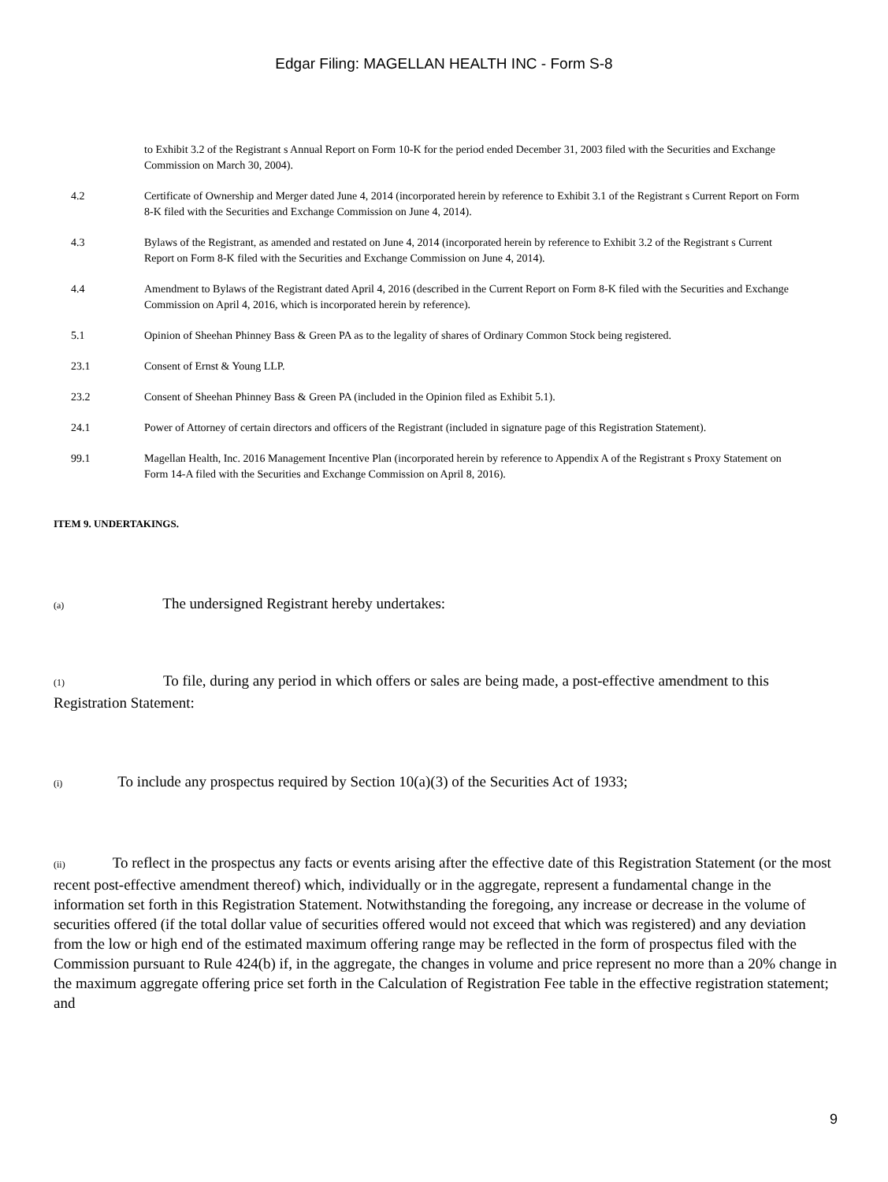Edgar Filing: MAGELLAN HEALTH INC - Form S-8
| | to Exhibit 3.2 of the Registrant s Annual Report on Form 10-K for the period ended December 31, 2003 filed with the Securities and Exchange Commission on March 30, 2004). |
| 4.2 | Certificate of Ownership and Merger dated June 4, 2014 (incorporated herein by reference to Exhibit 3.1 of the Registrant s Current Report on Form 8-K filed with the Securities and Exchange Commission on June 4, 2014). |
| 4.3 | Bylaws of the Registrant, as amended and restated on June 4, 2014 (incorporated herein by reference to Exhibit 3.2 of the Registrant s Current Report on Form 8-K filed with the Securities and Exchange Commission on June 4, 2014). |
| 4.4 | Amendment to Bylaws of the Registrant dated April 4, 2016 (described in the Current Report on Form 8-K filed with the Securities and Exchange Commission on April 4, 2016, which is incorporated herein by reference). |
| 5.1 | Opinion of Sheehan Phinney Bass & Green PA as to the legality of shares of Ordinary Common Stock being registered. |
| 23.1 | Consent of Ernst & Young LLP. |
| 23.2 | Consent of Sheehan Phinney Bass & Green PA (included in the Opinion filed as Exhibit 5.1). |
| 24.1 | Power of Attorney of certain directors and officers of the Registrant (included in signature page of this Registration Statement). |
| 99.1 | Magellan Health, Inc. 2016 Management Incentive Plan (incorporated herein by reference to Appendix A of the Registrant s Proxy Statement on Form 14-A filed with the Securities and Exchange Commission on April 8, 2016). |
ITEM 9. UNDERTAKINGS.
(a) The undersigned Registrant hereby undertakes:
(1) To file, during any period in which offers or sales are being made, a post-effective amendment to this Registration Statement:
(i) To include any prospectus required by Section 10(a)(3) of the Securities Act of 1933;
(ii) To reflect in the prospectus any facts or events arising after the effective date of this Registration Statement (or the most recent post-effective amendment thereof) which, individually or in the aggregate, represent a fundamental change in the information set forth in this Registration Statement. Notwithstanding the foregoing, any increase or decrease in the volume of securities offered (if the total dollar value of securities offered would not exceed that which was registered) and any deviation from the low or high end of the estimated maximum offering range may be reflected in the form of prospectus filed with the Commission pursuant to Rule 424(b) if, in the aggregate, the changes in volume and price represent no more than a 20% change in the maximum aggregate offering price set forth in the Calculation of Registration Fee table in the effective registration statement; and
9